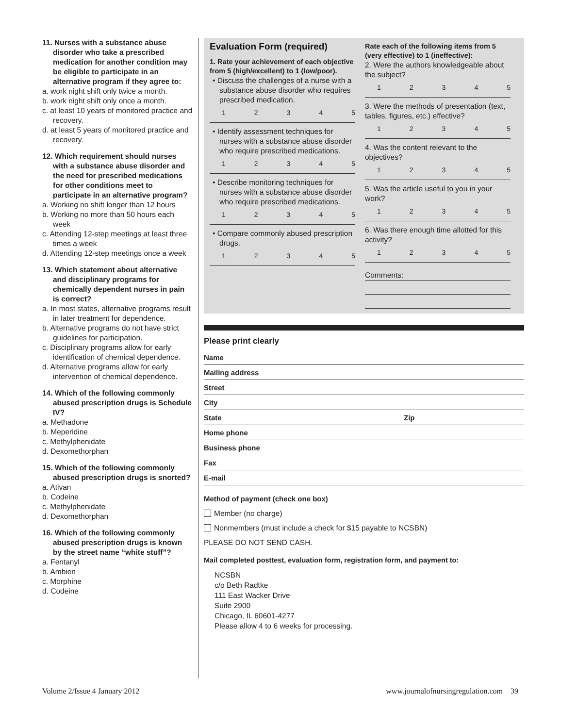11. Nurses with a substance abuse disorder who take a prescribed medication for another condition may be eligible to participate in an alternative program if they agree to:
a. work night shift only twice a month.
b. work night shift only once a month.
c. at least 10 years of monitored practice and recovery.
d. at least 5 years of monitored practice and recovery.
12. Which requirement should nurses with a substance abuse disorder and the need for prescribed medications for other conditions meet to participate in an alternative program?
a. Working no shift longer than 12 hours
b. Working no more than 50 hours each week
c. Attending 12-step meetings at least three times a week
d. Attending 12-step meetings once a week
13. Which statement about alternative and disciplinary programs for chemically dependent nurses in pain is correct?
a. In most states, alternative programs result in later treatment for dependence.
b. Alternative programs do not have strict guidelines for participation.
c. Disciplinary programs allow for early identification of chemical dependence.
d. Alternative programs allow for early intervention of chemical dependence.
14. Which of the following commonly abused prescription drugs is Schedule IV?
a. Methadone
b. Meperidine
c. Methylphenidate
d. Dexomethorphan
15. Which of the following commonly abused prescription drugs is snorted?
a. Ativan
b. Codeine
c. Methylphenidate
d. Dexomethorphan
16. Which of the following commonly abused prescription drugs is known by the street name “white stuff”?
a. Fentanyl
b. Ambien
c. Morphine
d. Codeine
Evaluation Form (required)
1. Rate your achievement of each objective from 5 (high/excellent) to 1 (low/poor).
• Discuss the challenges of a nurse with a substance abuse disorder who requires prescribed medication.
1 2 3 4 5
• Identify assessment techniques for nurses with a substance abuse disorder who require prescribed medications.
1 2 3 4 5
• Describe monitoring techniques for nurses with a substance abuse disorder who require prescribed medications.
1 2 3 4 5
• Compare commonly abused prescription drugs.
1 2 3 4 5
Rate each of the following items from 5 (very effective) to 1 (ineffective):
2. Were the authors knowledgeable about the subject?
1 2 3 4 5
3. Were the methods of presentation (text, tables, figures, etc.) effective?
1 2 3 4 5
4. Was the content relevant to the objectives?
1 2 3 4 5
5. Was the article useful to you in your work?
1 2 3 4 5
6. Was there enough time allotted for this activity?
1 2 3 4 5
Comments:
Please print clearly
Name
Mailing address
Street
City
State Zip
Home phone
Business phone
Fax
E-mail
Method of payment (check one box)
Member (no charge)
Nonmembers (must include a check for $15 payable to NCSBN)
PLEASE DO NOT SEND CASH.
Mail completed posttest, evaluation form, registration form, and payment to:
NCSBN
c/o Beth Radtke
111 East Wacker Drive
Suite 2900
Chicago, IL 60601-4277
Please allow 4 to 6 weeks for processing.
Volume 2/Issue 4 January 2012 www.journalofnursingregulation.com 39